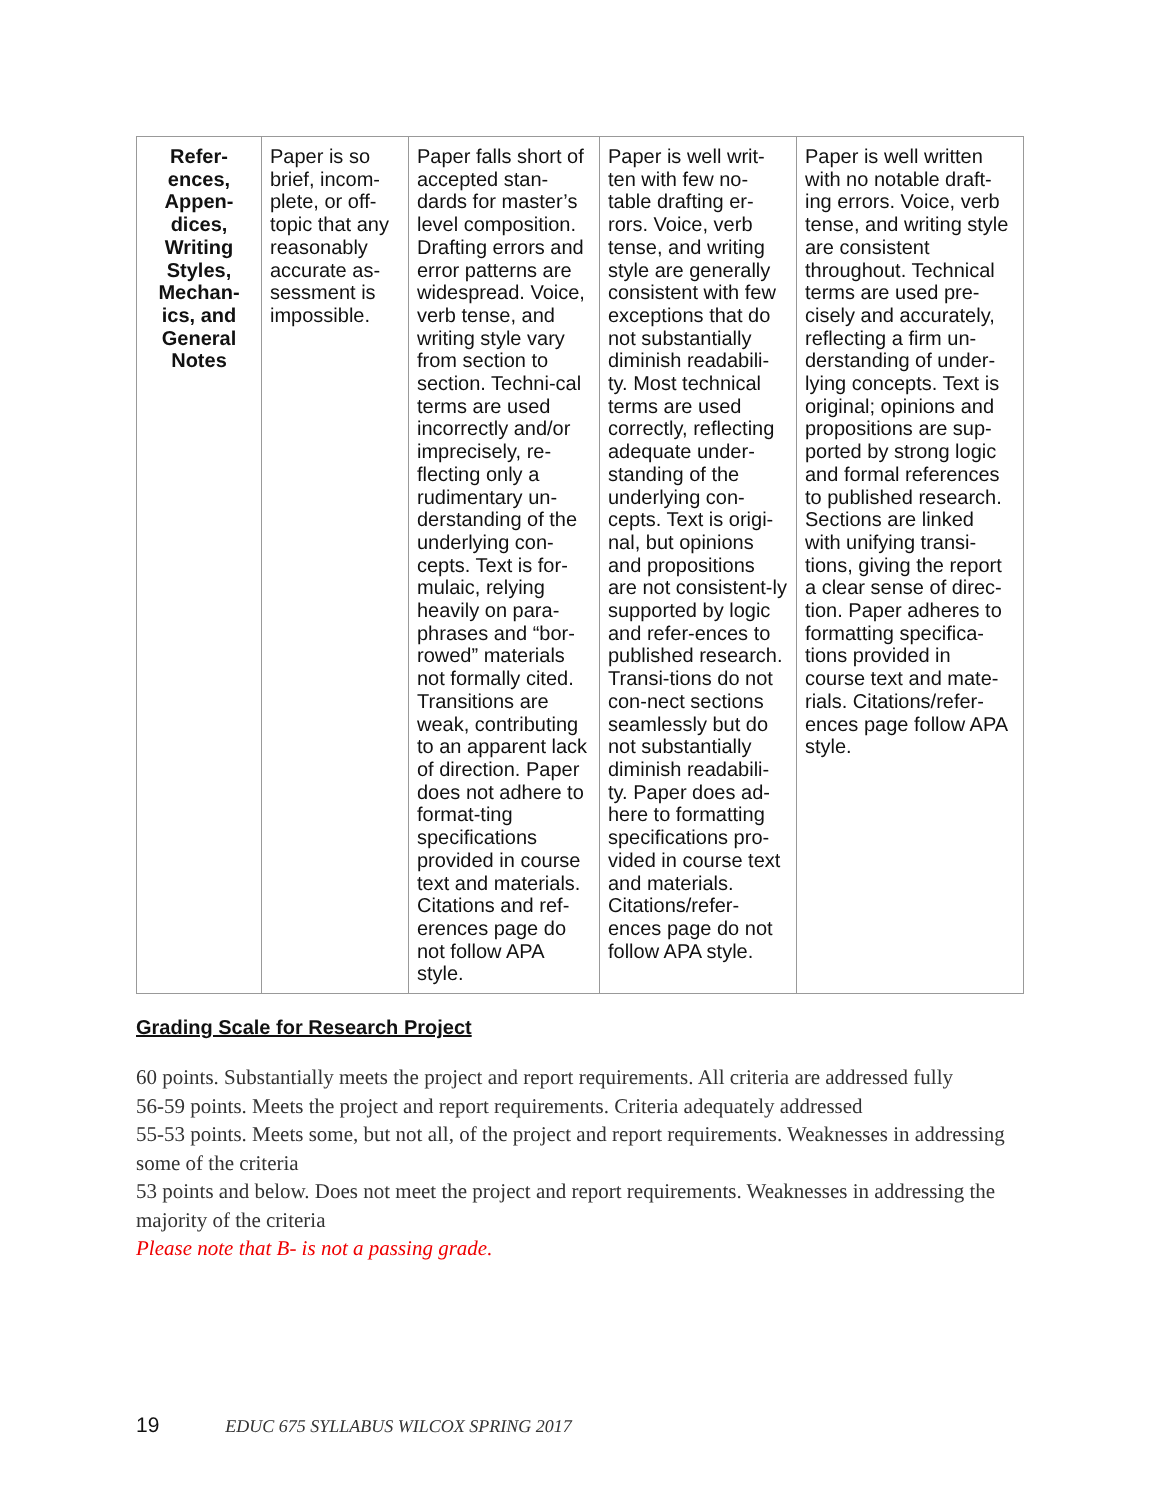| Refer-ences, Appen-dices, Writing Styles, Mechan-ics, and General Notes | Paper is so brief, incom-plete, or off-topic that any reasonably accurate as-sessment is impossible. | Paper falls short of accepted stan-dards for master’s level composition. Drafting errors and error patterns are widespread. Voice, verb tense, and writing style vary from section to section. Techni-cal terms are used incorrectly and/or imprecisely, re-flecting only a rudimentary un-derstanding of the underlying con-cepts. Text is for-mulaic, relying heavily on para-phrases and “bor-rowed” materials not formally cited. Transitions are weak, contributing to an apparent lack of direction. Paper does not adhere to format-ting specifications provided in course text and materials. Citations and ref-erences page do not follow APA style. | Paper is well writ-ten with few no-table drafting er-rors. Voice, verb tense, and writing style are generally consistent with few exceptions that do not substantially diminish readabili-ty. Most technical terms are used correctly, reflecting adequate under-standing of the underlying con-cepts. Text is origi-nal, but opinions and propositions are not consistent-ly supported by logic and refer-ences to published research. Transi-tions do not con-nect sections seamlessly but do not substantially diminish readabili-ty. Paper does ad-here to formatting specifications pro-vided in course text and materials. Citations/refer-ences page do not follow APA style. | Paper is well written with no notable draft-ing errors. Voice, verb tense, and writing style are consistent throughout. Technical terms are used pre-cisely and accurately, reflecting a firm un-derstanding of under-lying concepts. Text is original; opinions and propositions are sup-ported by strong logic and formal references to published research. Sections are linked with unifying transi-tions, giving the report a clear sense of direc-tion. Paper adheres to formatting specifica-tions provided in course text and mate-rials. Citations/refer-ences page follow APA style. |
Grading Scale for Research Project
60 points. Substantially meets the project and report requirements. All criteria are addressed fully
56-59 points. Meets the project and report requirements. Criteria adequately addressed
55-53 points. Meets some, but not all, of the project and report requirements. Weaknesses in addressing some of the criteria
53 points and below. Does not meet the project and report requirements. Weaknesses in addressing the majority of the criteria
Please note that B- is not a passing grade.
19 EDUC 675 SYLLABUS WILCOX SPRING 2017